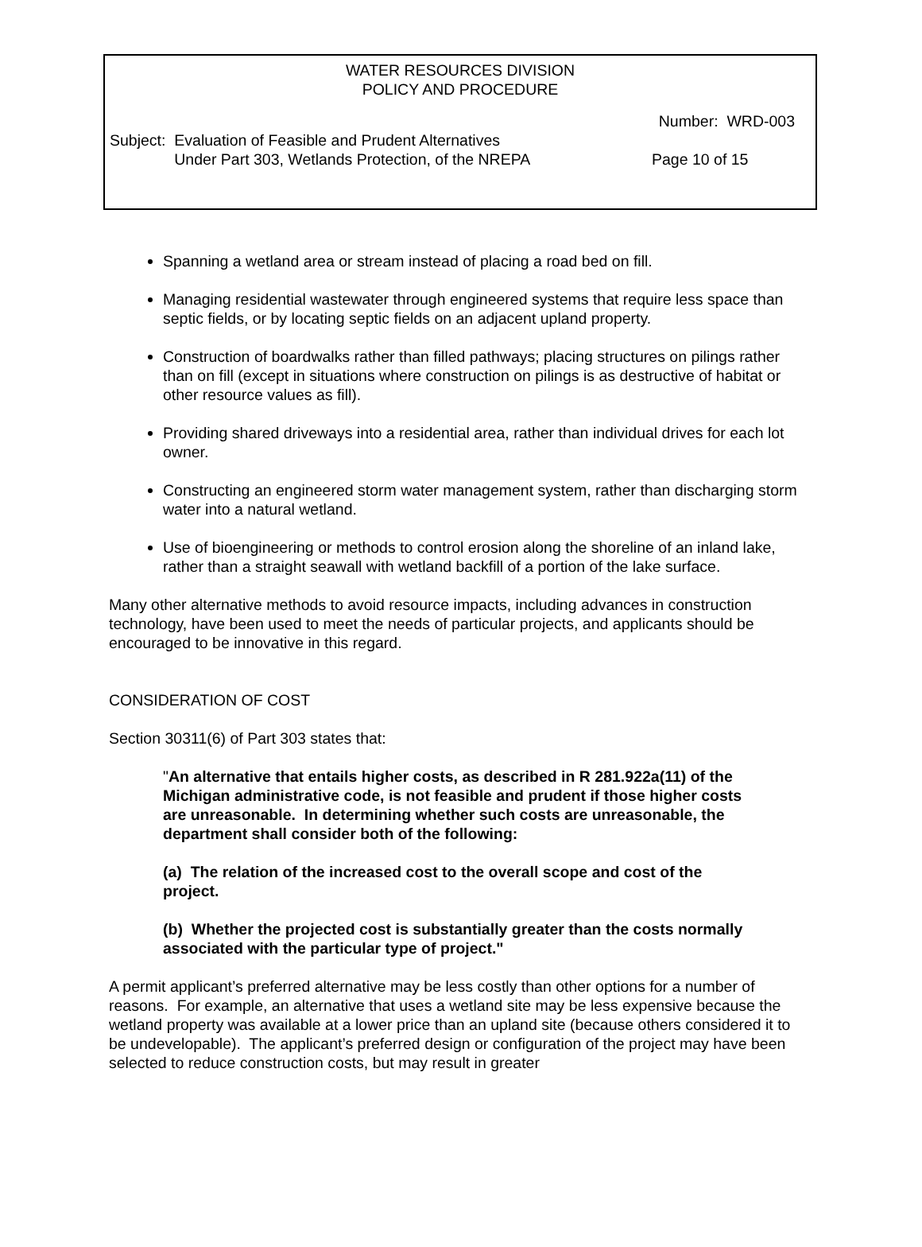WATER RESOURCES DIVISION
POLICY AND PROCEDURE
Number: WRD-003
Subject: Evaluation of Feasible and Prudent Alternatives
Under Part 303, Wetlands Protection, of the NREPA Page 10 of 15
Spanning a wetland area or stream instead of placing a road bed on fill.
Managing residential wastewater through engineered systems that require less space than septic fields, or by locating septic fields on an adjacent upland property.
Construction of boardwalks rather than filled pathways; placing structures on pilings rather than on fill (except in situations where construction on pilings is as destructive of habitat or other resource values as fill).
Providing shared driveways into a residential area, rather than individual drives for each lot owner.
Constructing an engineered storm water management system, rather than discharging storm water into a natural wetland.
Use of bioengineering or methods to control erosion along the shoreline of an inland lake, rather than a straight seawall with wetland backfill of a portion of the lake surface.
Many other alternative methods to avoid resource impacts, including advances in construction technology, have been used to meet the needs of particular projects, and applicants should be encouraged to be innovative in this regard.
CONSIDERATION OF COST
Section 30311(6) of Part 303 states that:
"An alternative that entails higher costs, as described in R 281.922a(11) of the Michigan administrative code, is not feasible and prudent if those higher costs are unreasonable. In determining whether such costs are unreasonable, the department shall consider both of the following:
(a) The relation of the increased cost to the overall scope and cost of the project.
(b) Whether the projected cost is substantially greater than the costs normally associated with the particular type of project."
A permit applicant’s preferred alternative may be less costly than other options for a number of reasons. For example, an alternative that uses a wetland site may be less expensive because the wetland property was available at a lower price than an upland site (because others considered it to be undevelopable). The applicant’s preferred design or configuration of the project may have been selected to reduce construction costs, but may result in greater